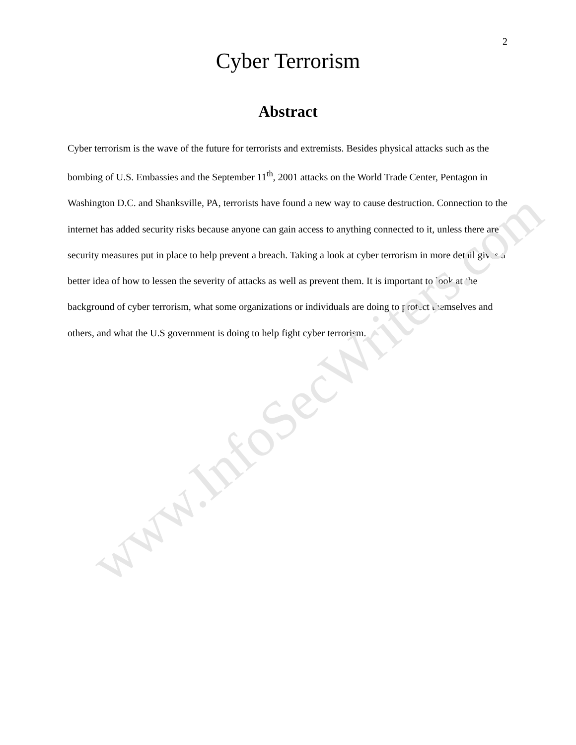2
Cyber Terrorism
Abstract
Cyber terrorism is the wave of the future for terrorists and extremists. Besides physical attacks such as the bombing of U.S. Embassies and the September 11<sup>th</sup>, 2001 attacks on the World Trade Center, Pentagon in Washington D.C. and Shanksville, PA, terrorists have found a new way to cause destruction. Connection to the internet has added security risks because anyone can gain access to anything connected to it, unless there are security measures put in place to help prevent a breach. Taking a look at cyber terrorism in more detail gives a better idea of how to lessen the severity of attacks as well as prevent them. It is important to look at the background of cyber terrorism, what some organizations or individuals are doing to protect themselves and others, and what the U.S government is doing to help fight cyber terrorism.
www.InfoSecWriters.com